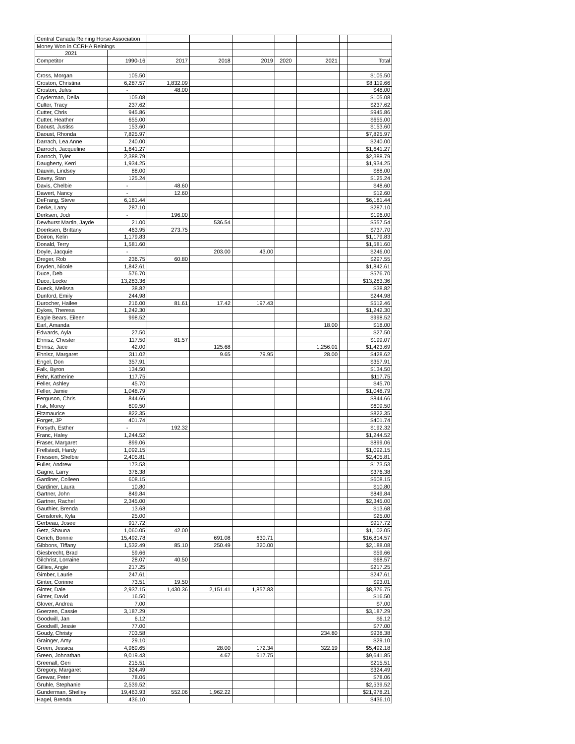| Central Canada Reining Horse Association | | | | | | | | |
| Money Won in CCRHA Reinings | | | | | | | | |
| 2021 | | | | | | | | |
| Competitor | 1990-16 | 2017 | 2018 | 2019 | 2020 | 2021 | | Total |
| Cross, Morgan | 105.50 | | | | | | | $105.50 |
| Croston, Christina | 6,287.57 | 1,832.09 | | | | | | $8,119.66 |
| Croston, Jules | - | 48.00 | | | | | | $48.00 |
| Cryderman, Della | 105.08 | | | | | | | $105.08 |
| Culter, Tracy | 237.62 | | | | | | | $237.62 |
| Cutter, Chris | 945.86 | | | | | | | $945.86 |
| Cutter, Heather | 655.00 | | | | | | | $655.00 |
| Daoust, Justiss | 153.60 | | | | | | | $153.60 |
| Daoust, Rhonda | 7,825.97 | | | | | | | $7,825.97 |
| Darrach, Lea Anne | 240.00 | | | | | | | $240.00 |
| Darroch, Jacqueline | 1,641.27 | | | | | | | $1,641.27 |
| Darroch, Tyler | 2,388.79 | | | | | | | $2,388.79 |
| Daugherty, Kerri | 1,934.25 | | | | | | | $1,934.25 |
| Dauvin, Lindsey | 88.00 | | | | | | | $88.00 |
| Davey, Stan | 125.24 | | | | | | | $125.24 |
| Davis, Chelbie | - | 48.60 | | | | | | $48.60 |
| Dawert, Nancy | - | 12.60 | | | | | | $12.60 |
| DeFrang, Steve | 6,181.44 | | | | | | | $6,181.44 |
| Derke, Larry | 287.10 | | | | | | | $287.10 |
| Derksen, Jodi | - | 196.00 | | | | | | $196.00 |
| Dewhurst Martin, Jayde | 21.00 | | 536.54 | | | | | $557.54 |
| Doerksen, Brittany | 463.95 | 273.75 | | | | | | $737.70 |
| Doiron, Kelin | 1,179.83 | | | | | | | $1,179.83 |
| Donald, Terry | 1,581.60 | | | | | | | $1,581.60 |
| Doyle, Jacquie | - | | 203.00 | 43.00 | | | | $246.00 |
| Dreger, Rob | 236.75 | 60.80 | | | | | | $297.55 |
| Dryden, Nicole | 1,842.61 | | | | | | | $1,842.61 |
| Duce, Deb | 576.70 | | | | | | | $576.70 |
| Duce, Locke | 13,283.36 | | | | | | | $13,283.36 |
| Dueck, Melissa | 38.82 | | | | | | | $38.82 |
| Dunford, Emily | 244.98 | | | | | | | $244.98 |
| Durocher, Hailee | 216.00 | 81.61 | 17.42 | 197.43 | | | | $512.46 |
| Dykes, Theresa | 1,242.30 | | | | | | | $1,242.30 |
| Eagle Bears, Eileen | 998.52 | | | | | | | $998.52 |
| Earl, Amanda | | | | | | 18.00 | | $18.00 |
| Edwards, Ayla | 27.50 | | | | | | | $27.50 |
| Ehnisz, Chester | 117.50 | 81.57 | | | | | | $199.07 |
| Ehnisz, Jace | 42.00 | | 125.68 | | | 1,256.01 | | $1,423.69 |
| Ehnisz, Margaret | 311.02 | | 9.65 | 79.95 | | 28.00 | | $428.62 |
| Engel, Don | 357.91 | | | | | | | $357.91 |
| Falk, Byron | 134.50 | | | | | | | $134.50 |
| Fehr, Katherine | 117.75 | | | | | | | $117.75 |
| Feller, Ashley | 45.70 | | | | | | | $45.70 |
| Feller, Jamie | 1,048.79 | | | | | | | $1,048.79 |
| Ferguson, Chris | 844.66 | | | | | | | $844.66 |
| Fisk, Morey | 609.50 | | | | | | | $609.50 |
| Fitzmaurice | 822.35 | | | | | | | $822.35 |
| Forget, JP | 401.74 | | | | | | | $401.74 |
| Forsyth, Esther | - | 192.32 | | | | | | $192.32 |
| Franc, Haley | 1,244.52 | | | | | | | $1,244.52 |
| Fraser, Margaret | 899.06 | | | | | | | $899.06 |
| Frellstedt, Hardy | 1,092.15 | | | | | | | $1,092.15 |
| Friessen, Shelbie | 2,405.81 | | | | | | | $2,405.81 |
| Fuller, Andrew | 173.53 | | | | | | | $173.53 |
| Gagne, Larry | 376.38 | | | | | | | $376.38 |
| Gardiner, Colleen | 608.15 | | | | | | | $608.15 |
| Gardiner, Laura | 10.80 | | | | | | | $10.80 |
| Gartner, John | 849.84 | | | | | | | $849.84 |
| Gartner, Rachel | 2,345.00 | | | | | | | $2,345.00 |
| Gauthier, Brenda | 13.68 | | | | | | | $13.68 |
| Genslorek, Kyla | 25.00 | | | | | | | $25.00 |
| Gerbeau, Josee | 917.72 | | | | | | | $917.72 |
| Getz, Shauna | 1,060.05 | 42.00 | | | | | | $1,102.05 |
| Gerich, Bonnie | 15,492.78 | | 691.08 | 630.71 | | | | $16,814.57 |
| Gibbons, Tiffany | 1,532.49 | 85.10 | 250.49 | 320.00 | | | | $2,188.08 |
| Giesbrecht, Brad | 59.66 | | | | | | | $59.66 |
| Gilchrist, Lorraine | 28.07 | 40.50 | | | | | | $68.57 |
| Gillies, Angie | 217.25 | | | | | | | $217.25 |
| Gimber, Laurie | 247.61 | | | | | | | $247.61 |
| Ginter, Corinne | 73.51 | 19.50 | | | | | | $93.01 |
| Ginter, Dale | 2,937.15 | 1,430.36 | 2,151.41 | 1,857.83 | | | | $8,376.75 |
| Ginter, David | 16.50 | | | | | | | $16.50 |
| Glover, Andrea | 7.00 | | | | | | | $7.00 |
| Goerzen, Cassie | 3,187.29 | | | | | | | $3,187.29 |
| Goodwill, Jan | 6.12 | | | | | | | $6.12 |
| Goodwill, Jessie | 77.00 | | | | | | | $77.00 |
| Goudy, Christy | 703.58 | | | | | 234.80 | | $938.38 |
| Grainger, Amy | 29.10 | | | | | | | $29.10 |
| Green, Jessica | 4,969.65 | | 28.00 | 172.34 | | 322.19 | | $5,492.18 |
| Green, Johnathan | 9,019.43 | | 4.67 | 617.75 | | | | $9,641.85 |
| Greenall, Geri | 215.51 | | | | | | | $215.51 |
| Gregory, Margaret | 324.49 | | | | | | | $324.49 |
| Grewar, Peter | 78.06 | | | | | | | $78.06 |
| Gruhle, Stephanie | 2,539.52 | | | | | | | $2,539.52 |
| Gunderman, Shelley | 19,463.93 | 552.06 | 1,962.22 | | | | | $21,978.21 |
| Hagel, Brenda | 436.10 | | | | | | | $436.10 |